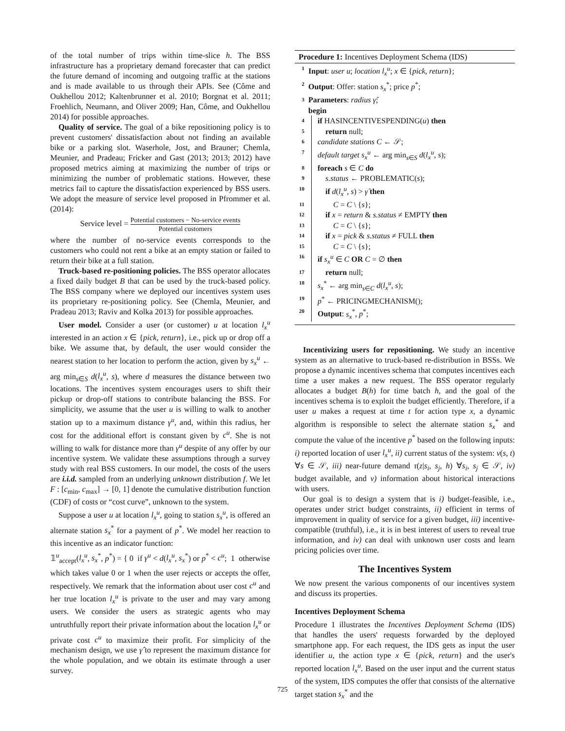of the total number of trips within time-slice h. The BSS infrastructure has a proprietary demand forecaster that can predict the future demand of incoming and outgoing traffic at the stations and is made available to us through their APIs. See (Côme and Oukhellou 2012; Kaltenbrunner et al. 2010; Borgnat et al. 2011; Froehlich, Neumann, and Oliver 2009; Han, Côme, and Oukhellou 2014) for possible approaches.
Quality of service. The goal of a bike repositioning policy is to prevent customers' dissatisfaction about not finding an available bike or a parking slot. Waserhole, Jost, and Brauner; Chemla, Meunier, and Pradeau; Fricker and Gast (2013; 2013; 2012) have proposed metrics aiming at maximizing the number of trips or minimizing the number of problematic stations. However, these metrics fail to capture the dissatisfaction experienced by BSS users. We adopt the measure of service level proposed in Pfrommer et al. (2014):
Service level = Potential customers − No-service events Potential customers
where the number of no-service events corresponds to the customers who could not rent a bike at an empty station or failed to return their bike at a full station.
Truck-based re-positioning policies. The BSS operator allocates a fixed daily budget B that can be used by the truck-based policy. The BSS company where we deployed our incentives system uses its proprietary re-positioning policy. See (Chemla, Meunier, and Pradeau 2013; Raviv and Kolka 2013) for possible approaches.
User model. Consider a user (or customer) u at location l<sub>x</sub><sup>u</sup> interested in an action x ∈ {pick, return}, i.e., pick up or drop off a bike. We assume that, by default, the user would consider the nearest station to her location to perform the action, given by s<sub>x</sub><sup>u</sup> ← arg min<sub>s∈S</sub> d(l<sub>x</sub><sup>u</sup>, s), where d measures the distance between two locations. The incentives system encourages users to shift their pickup or drop-off stations to contribute balancing the BSS. For simplicity, we assume that the user u is willing to walk to another station up to a maximum distance γ<sup>u</sup>, and, within this radius, her cost for the additional effort is constant given by c<sup>u</sup>. She is not willing to walk for distance more than γ<sup>u</sup> despite of any offer by our incentive system. We validate these assumptions through a survey study with real BSS customers. In our model, the costs of the users are i.i.d. sampled from an underlying unknown distribution f. We let F : [c<sub>min</sub>, c<sub>max</sub>] → [0, 1] denote the cumulative distribution function (CDF) of costs or “cost curve”, unknown to the system.
Suppose a user u at location l<sub>x</sub><sup>u</sup>, going to station s<sub>x</sub><sup>u</sup>, is offered an alternate station s<sub>x</sub><sup>*</sup> for a payment of p<sup>*</sup>. We model her reaction to this incentive as an indicator function:
𝟙<sup>u</sup><sub>accept</sub>(l<sub>x</sub><sup>u</sup>, s<sub>x</sub><sup>*</sup>, p<sup>*</sup>) = { 0 if γ<sup>u</sup> < d(l<sub>x</sub><sup>u</sup>, s<sub>x</sub><sup>*</sup>) or p<sup>*</sup> < c<sup>u</sup>; 1 otherwise
which takes value 0 or 1 when the user rejects or accepts the offer, respectively. We remark that the information about user cost c<sup>u</sup> and her true location l<sub>x</sub><sup>u</sup> is private to the user and may vary among users. We consider the users as strategic agents who may untruthfully report their private information about the location l<sub>x</sub><sup>u</sup> or private cost c<sup>u</sup> to maximize their profit. For simplicity of the mechanism design, we use γ̂ to represent the maximum distance for the whole population, and we obtain its estimate through a user survey.
Procedure 1: Incentives Deployment Schema (IDS)
1 Input: user u; location l<sub>x</sub><sup>u</sup>; x ∈ {pick, return};
2 Output: Offer: station s<sub>x</sub><sup>*</sup>; price p<sup>*</sup>;
3 Parameters: radius γ̂;
begin
4 if HASINCENTIVESPENDING(u) then
5 return null;
6 candidate stations C ← 𝒮;
7 default target s<sub>x</sub><sup>u</sup> ← arg min<sub>s∈S</sub> d(l<sub>x</sub><sup>u</sup>, s);
8 foreach s ∈ C do
9 s.status ← PROBLEMATIC(s);
10 if d(l<sub>x</sub><sup>u</sup>, s) > γ̂ then
11 C = C \ {s};
12 if x = return & s.status ≠ EMPTY then
13 C = C \ {s};
14 if x = pick & s.status ≠ FULL then
15 C = C \ {s};
16 if s<sub>x</sub><sup>u</sup> ∈ C OR C = ∅ then
17 return null;
18 s<sub>x</sub><sup>*</sup> ← arg min<sub>s∈C</sub> d(l<sub>x</sub><sup>u</sup>, s);
19 p<sup>*</sup> ← PRICINGMECHANISM();
20 Output: s<sub>x</sub><sup>*</sup>, p<sup>*</sup>;
Incentivizing users for repositioning. We study an incentive system as an alternative to truck-based re-distribution in BSSs. We propose a dynamic incentives schema that computes incentives each time a user makes a new request. The BSS operator regularly allocates a budget B(h) for time batch h, and the goal of the incentives schema is to exploit the budget efficiently. Therefore, if a user u makes a request at time t for action type x, a dynamic algorithm is responsible to select the alternate station s<sub>x</sub><sup>*</sup> and compute the value of the incentive p<sup>*</sup> based on the following inputs: i) reported location of user l<sub>x</sub><sup>u</sup>, ii) current status of the system: v(s, t) ∀s ∈ 𝒮, iii) near-future demand τ(z|s<sub>i</sub>, s<sub>j</sub>, h) ∀s<sub>i</sub>, s<sub>j</sub> ∈ 𝒮, iv) budget available, and v) information about historical interactions with users.
Our goal is to design a system that is i) budget-feasible, i.e., operates under strict budget constraints, ii) efficient in terms of improvement in quality of service for a given budget, iii) incentive-compatible (truthful), i.e., it is in best interest of users to reveal true information, and iv) can deal with unknown user costs and learn pricing policies over time.
The Incentives System
We now present the various components of our incentives system and discuss its properties.
Incentives Deployment Schema
Procedure 1 illustrates the Incentives Deployment Schema (IDS) that handles the users' requests forwarded by the deployed smartphone app. For each request, the IDS gets as input the user identifier u, the action type x ∈ {pick, return} and the user's reported location l<sub>x</sub><sup>u</sup>. Based on the user input and the current status of the system, IDS computes the offer that consists of the alternative target station s<sub>x</sub><sup>*</sup> and the
725